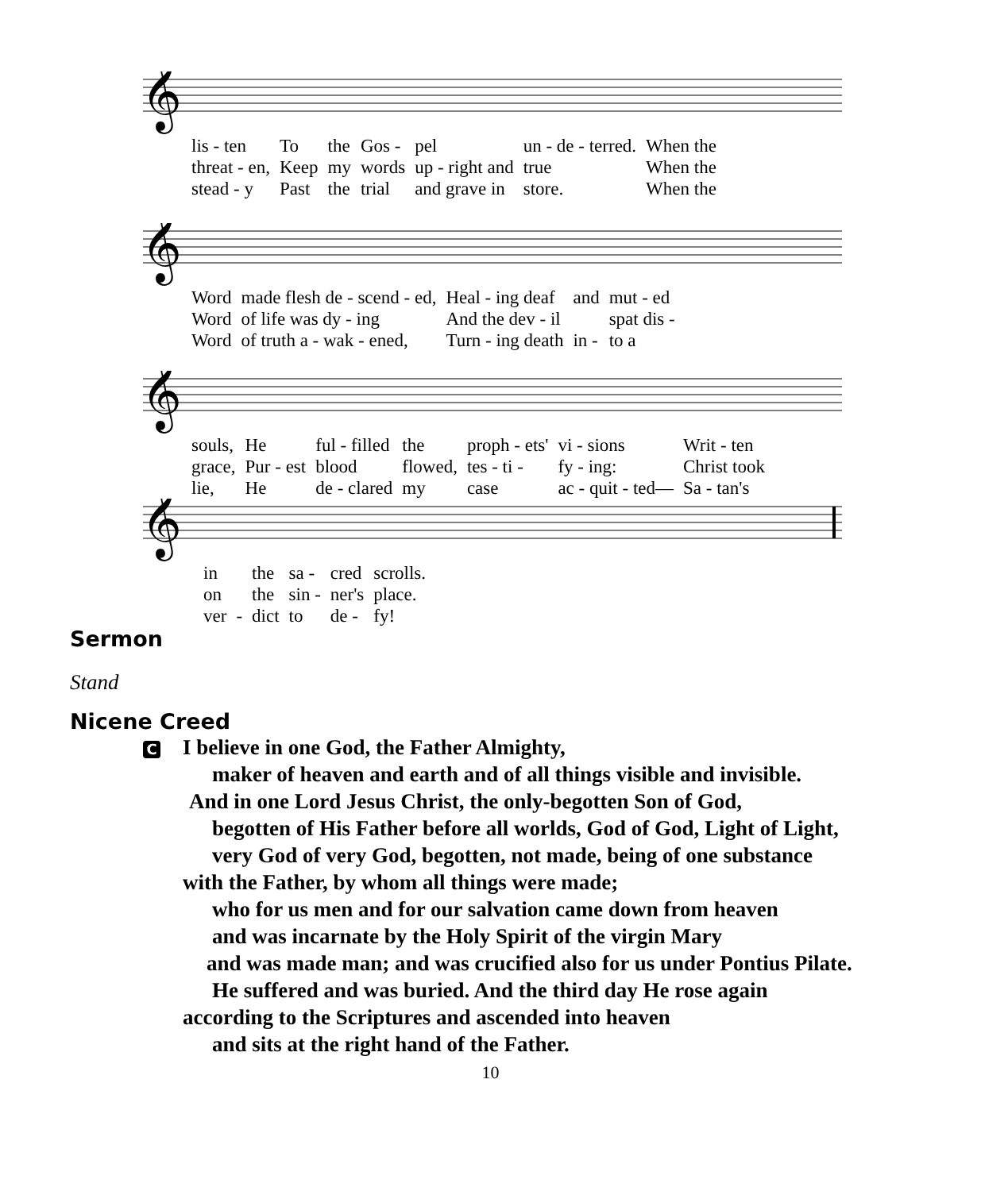𝄞
| lis - ten | To | the | Gos - | pel | un - de - terred. | When the |
| threat - en, | Keep | my | words | up - right and | true | When the |
| stead - y | Past | the | trial | and grave in | store. | When the |
𝄞
| Word | made flesh de - scend - ed, | Heal - ing deaf | and | mut - ed |
| Word | of life was dy - ing | And the dev - il | | spat dis - |
| Word | of truth a - wak - ened, | Turn - ing death | in - | to a |
𝄞
| souls, | He | ful - filled | the | proph - ets' | vi - sions | Writ - ten |
| grace, | Pur - est | blood | flowed, | tes - ti - | fy - ing: | Christ took |
| lie, | He | de - clared | my | case | ac - quit - ted— | Sa - tan's |
𝄞
| in | | the | sa - | cred | scrolls. |
| on | | the | sin - | ner's | place. |
| ver | - | dict | to | de - | fy! |
Sermon
Stand
Nicene Creed
C I believe in one God, the Father Almighty,
maker of heaven and earth and of all things visible and invisible.
And in one Lord Jesus Christ, the only-begotten Son of God,
begotten of His Father before all worlds, God of God, Light of Light,
very God of very God, begotten, not made, being of one substance
with the Father, by whom all things were made;
who for us men and for our salvation came down from heaven
and was incarnate by the Holy Spirit of the virgin Mary
and was made man; and was crucified also for us under Pontius Pilate.
He suffered and was buried. And the third day He rose again
according to the Scriptures and ascended into heaven
and sits at the right hand of the Father.
10